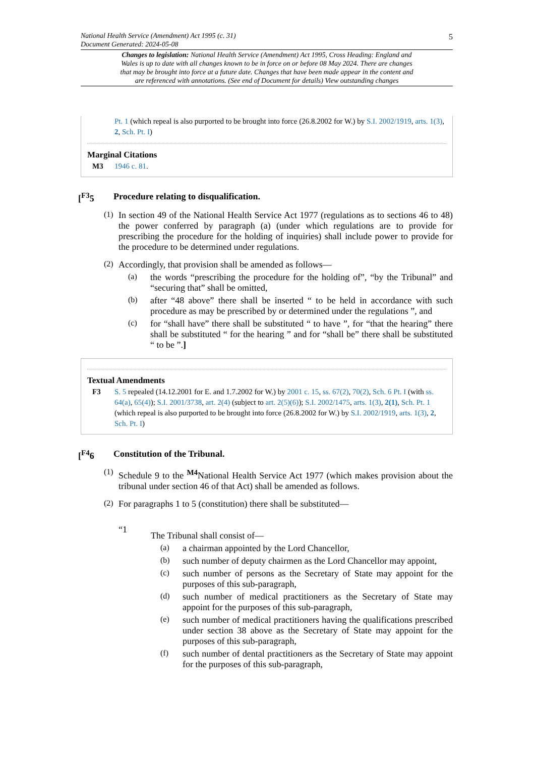National Health Service (Amendment) Act 1995 (c. 31) 5
Document Generated: 2024-05-08
Changes to legislation: National Health Service (Amendment) Act 1995, Cross Heading: England and Wales is up to date with all changes known to be in force on or before 08 May 2024. There are changes that may be brought into force at a future date. Changes that have been made appear in the content and are referenced with annotations. (See end of Document for details) View outstanding changes
Pt. 1 (which repeal is also purported to be brought into force (26.8.2002 for W.) by S.I. 2002/1919, arts. 1(3), 2, Sch. Pt. I)
Marginal Citations
M3 1946 c. 81.
[<sup>F3</sup>5 Procedure relating to disqualification.
(1)
In section 49 of the National Health Service Act 1977 (regulations as to sections 46 to 48) the power conferred by paragraph (a) (under which regulations are to provide for prescribing the procedure for the holding of inquiries) shall include power to provide for the procedure to be determined under regulations.
(2)
Accordingly, that provision shall be amended as follows—
(a)
the words “prescribing the procedure for the holding of”, “by the Tribunal” and “securing that” shall be omitted,
(b)
after “48 above” there shall be inserted “ to be held in accordance with such procedure as may be prescribed by or determined under the regulations ”, and
(c)
for “shall have” there shall be substituted “ to have ”, for “that the hearing” there shall be substituted “ for the hearing ” and for “shall be” there shall be substituted “ to be ”.]
Textual Amendments
F3 S. 5 repealed (14.12.2001 for E. and 1.7.2002 for W.) by 2001 c. 15, ss. 67(2), 70(2), Sch. 6 Pt. I (with ss. 64(a), 65(4)); S.I. 2001/3738, art. 2(4) (subject to art. 2(5)(6)); S.I. 2002/1475, arts. 1(3), 2(1), Sch. Pt. 1 (which repeal is also purported to be brought into force (26.8.2002 for W.) by S.I. 2002/1919, arts. 1(3), 2, Sch. Pt. I)
[<sup>F4</sup>6 Constitution of the Tribunal.
(1)
Schedule 9 to the <sup>M4</sup> National Health Service Act 1977 (which makes provision about the tribunal under section 46 of that Act) shall be amended as follows.
(2)
For paragraphs 1 to 5 (constitution) there shall be substituted—
“1
The Tribunal shall consist of—
(a)
a chairman appointed by the Lord Chancellor,
(b)
such number of deputy chairmen as the Lord Chancellor may appoint,
(c)
such number of persons as the Secretary of State may appoint for the purposes of this sub-paragraph,
(d)
such number of medical practitioners as the Secretary of State may appoint for the purposes of this sub-paragraph,
(e)
such number of medical practitioners having the qualifications prescribed under section 38 above as the Secretary of State may appoint for the purposes of this sub-paragraph,
(f)
such number of dental practitioners as the Secretary of State may appoint for the purposes of this sub-paragraph,